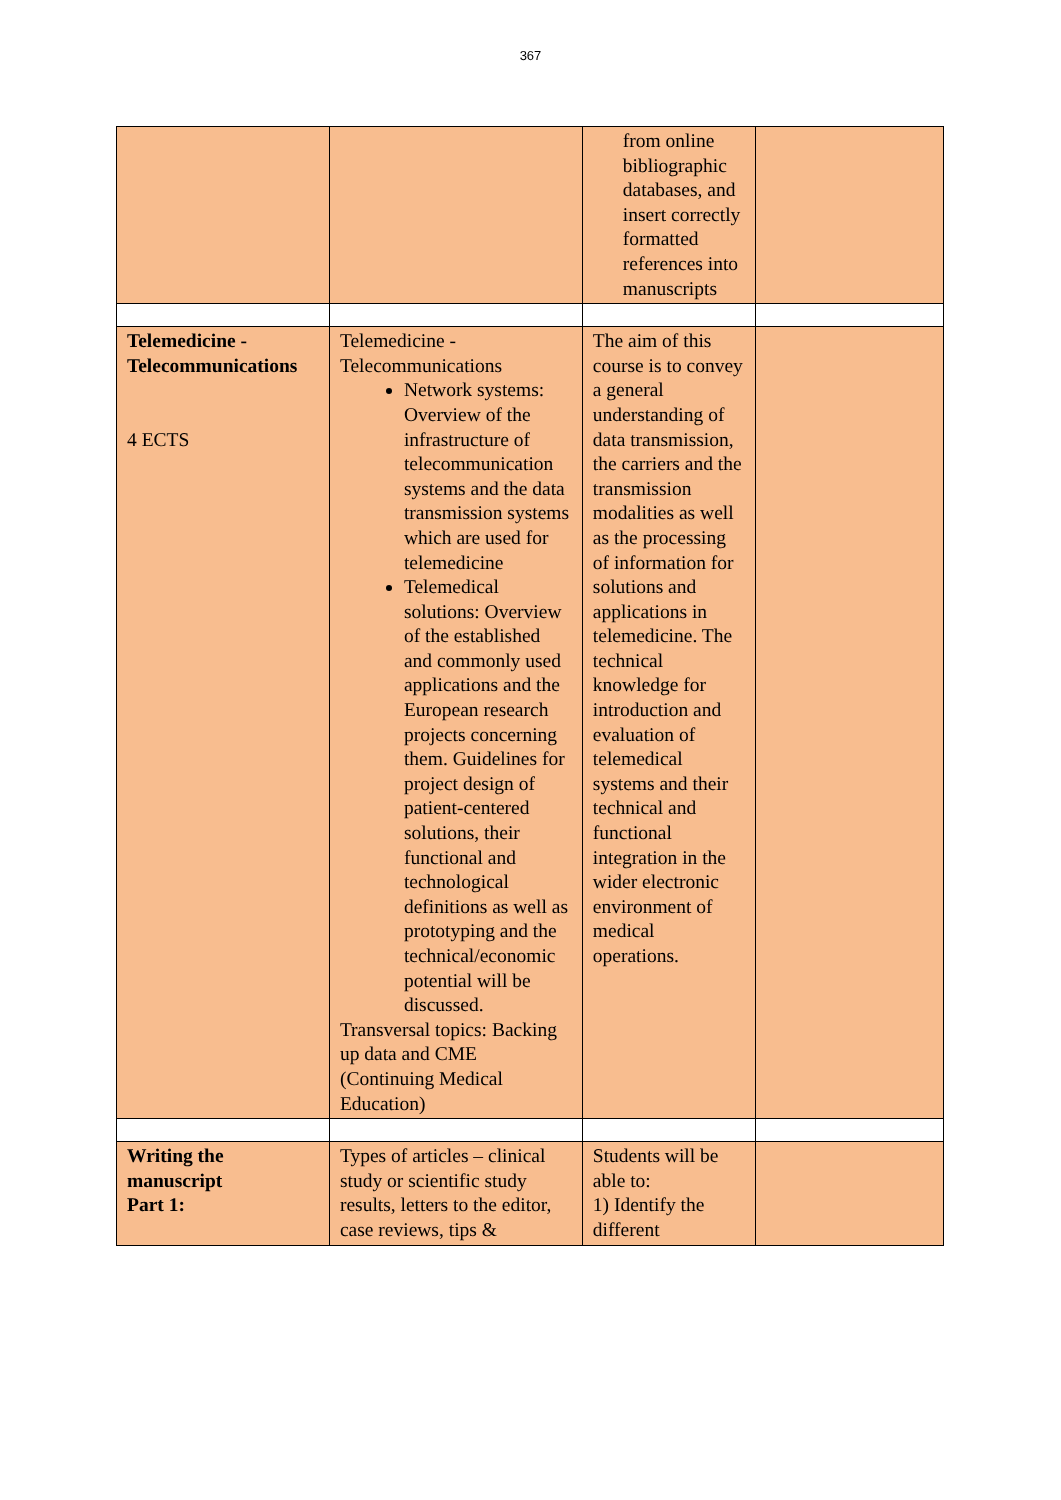367
| | | from online bibliographic databases, and insert correctly formatted references into manuscripts | |
| Telemedicine - Telecommunications 4 ECTS | Telemedicine - Telecommunications Network systems: Overview of the infrastructure of telecommunication systems and the data transmission systems which are used for telemedicine Telemedical solutions: Overview of the established and commonly used applications and the European research projects concerning them. Guidelines for project design of patient-centered solutions, their functional and technological definitions as well as prototyping and the technical/economic potential will be discussed. Transversal topics: Backing up data and CME (Continuing Medical Education) | The aim of this course is to convey a general understanding of data transmission, the carriers and the transmission modalities as well as the processing of information for solutions and applications in telemedicine. The technical knowledge for introduction and evaluation of telemedical systems and their technical and functional integration in the wider electronic environment of medical operations. | |
| Writing the manuscript Part 1: | Types of articles – clinical study or scientific study results, letters to the editor, case reviews, tips & | Students will be able to: 1) Identify the different | |